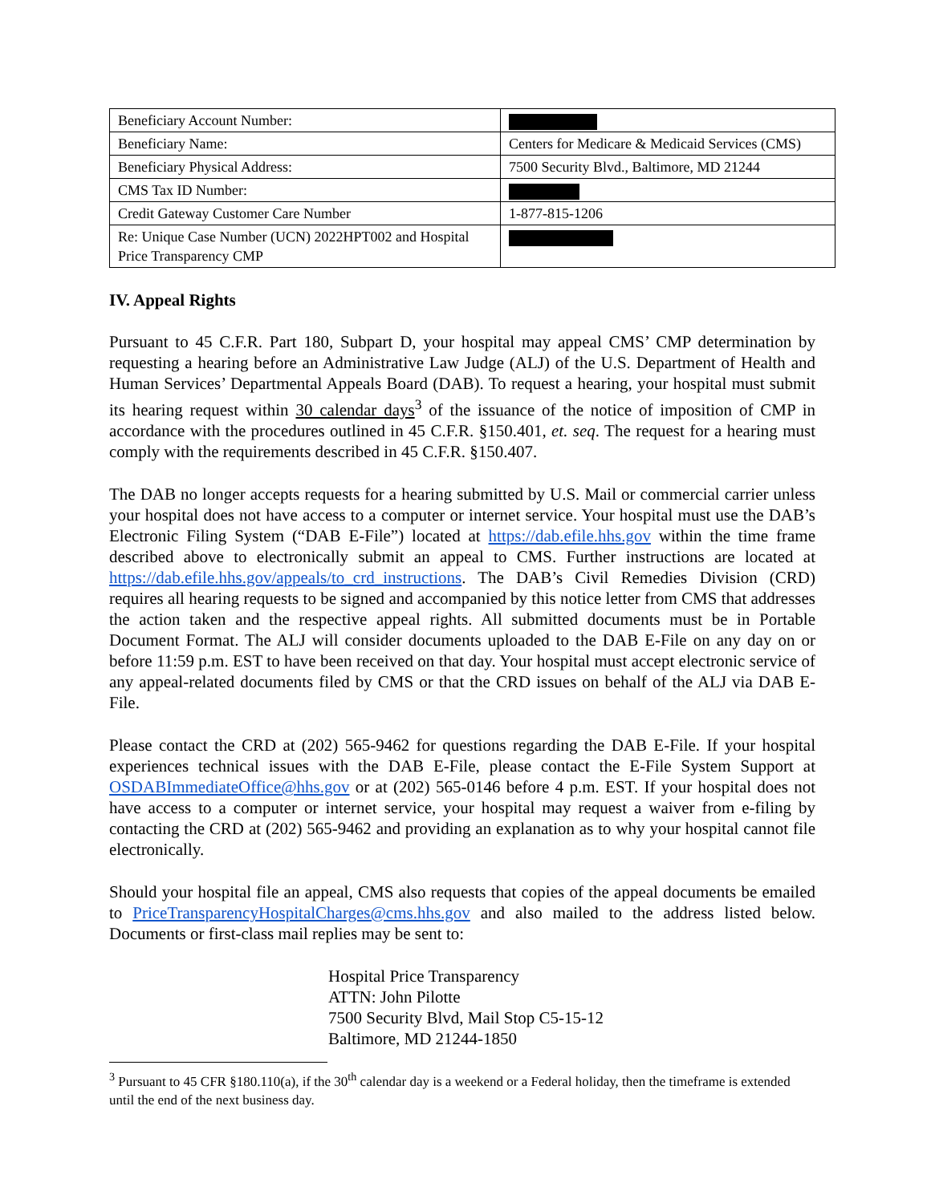| Beneficiary Account Number: | |
| Beneficiary Name: | Centers for Medicare & Medicaid Services (CMS) |
| Beneficiary Physical Address: | 7500 Security Blvd., Baltimore, MD 21244 |
| CMS Tax ID Number: | |
| Credit Gateway Customer Care Number | 1-877-815-1206 |
| Re: Unique Case Number (UCN) 2022HPT002 and Hospital Price Transparency CMP | |
IV. Appeal Rights
Pursuant to 45 C.F.R. Part 180, Subpart D, your hospital may appeal CMS’ CMP determination by requesting a hearing before an Administrative Law Judge (ALJ) of the U.S. Department of Health and Human Services’ Departmental Appeals Board (DAB). To request a hearing, your hospital must submit its hearing request within 30 calendar days<sup>3</sup> of the issuance of the notice of imposition of CMP in accordance with the procedures outlined in 45 C.F.R. §150.401, et. seq. The request for a hearing must comply with the requirements described in 45 C.F.R. §150.407.
The DAB no longer accepts requests for a hearing submitted by U.S. Mail or commercial carrier unless your hospital does not have access to a computer or internet service. Your hospital must use the DAB’s Electronic Filing System (“DAB E-File”) located at https://dab.efile.hhs.gov within the time frame described above to electronically submit an appeal to CMS. Further instructions are located at https://dab.efile.hhs.gov/appeals/to_crd_instructions. The DAB’s Civil Remedies Division (CRD) requires all hearing requests to be signed and accompanied by this notice letter from CMS that addresses the action taken and the respective appeal rights. All submitted documents must be in Portable Document Format. The ALJ will consider documents uploaded to the DAB E-File on any day on or before 11:59 p.m. EST to have been received on that day. Your hospital must accept electronic service of any appeal-related documents filed by CMS or that the CRD issues on behalf of the ALJ via DAB E-File.
Please contact the CRD at (202) 565-9462 for questions regarding the DAB E-File. If your hospital experiences technical issues with the DAB E-File, please contact the E-File System Support at OSDABImmediateOffice@hhs.gov or at (202) 565-0146 before 4 p.m. EST. If your hospital does not have access to a computer or internet service, your hospital may request a waiver from e-filing by contacting the CRD at (202) 565-9462 and providing an explanation as to why your hospital cannot file electronically.
Should your hospital file an appeal, CMS also requests that copies of the appeal documents be emailed to PriceTransparencyHospitalCharges@cms.hhs.gov and also mailed to the address listed below. Documents or first-class mail replies may be sent to:
Hospital Price Transparency
ATTN: John Pilotte
7500 Security Blvd, Mail Stop C5-15-12
Baltimore, MD 21244-1850
<sup>3</sup> Pursuant to 45 CFR §180.110(a), if the 30<sup>th</sup> calendar day is a weekend or a Federal holiday, then the timeframe is extended until the end of the next business day.